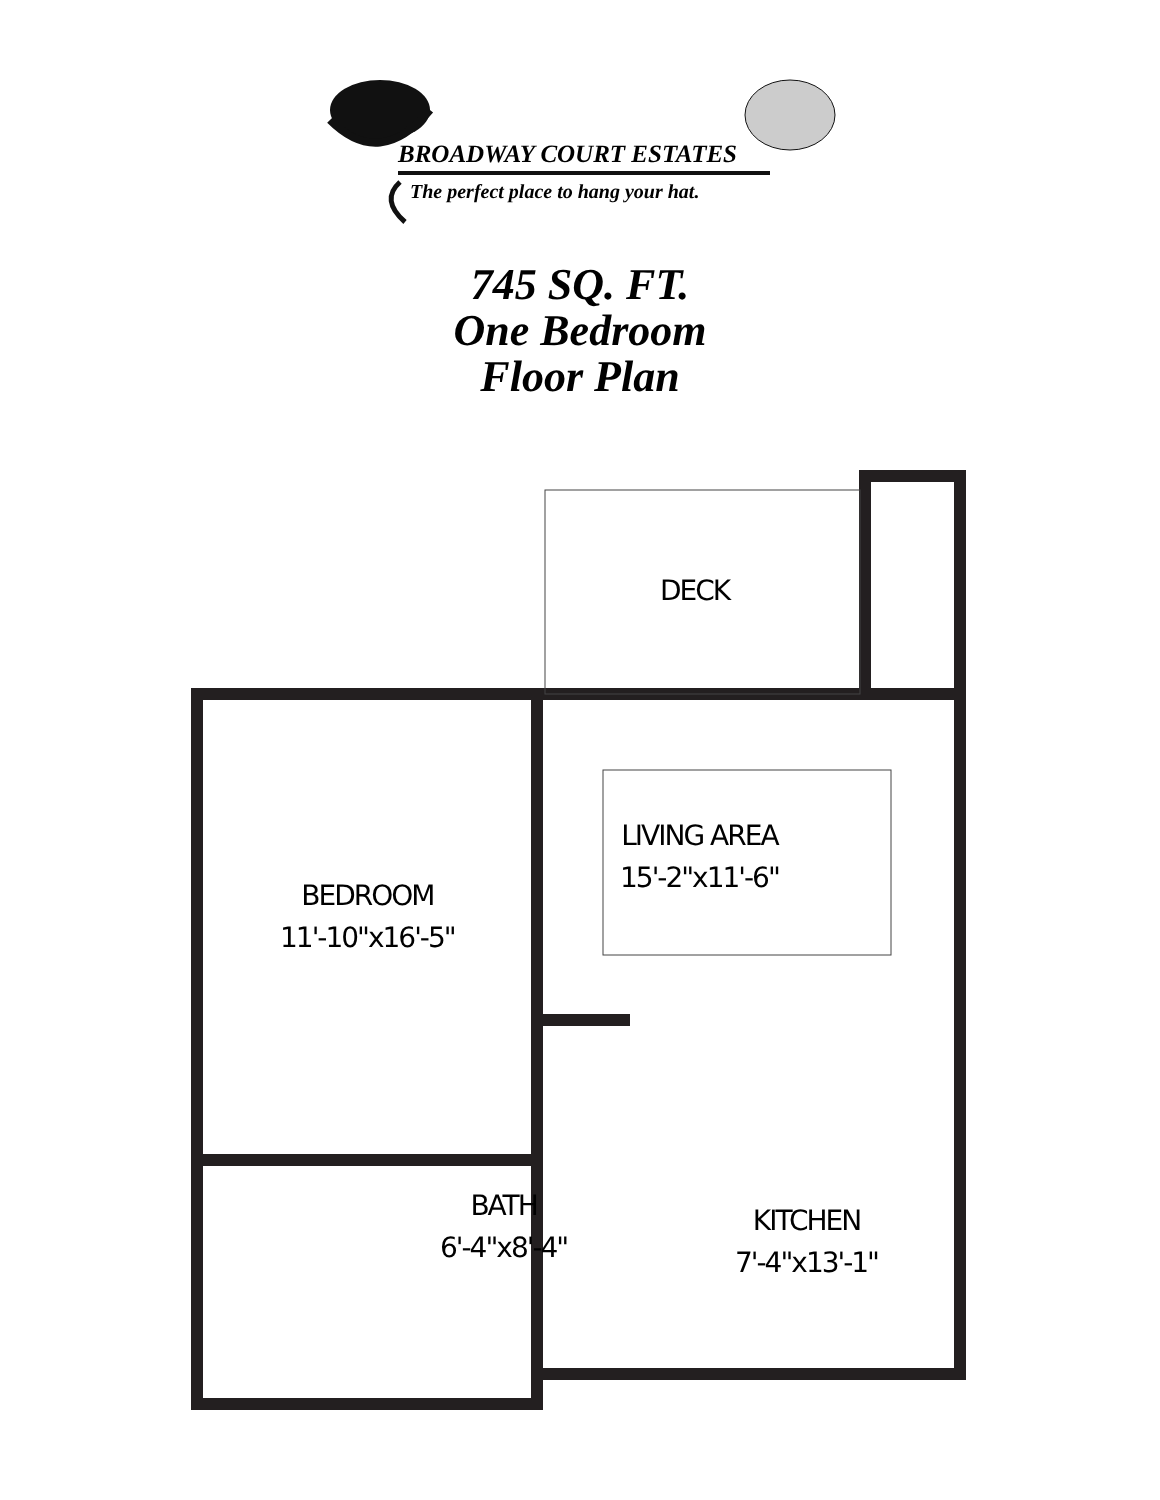BROADWAY COURT ESTATES
The perfect place to hang your hat.
745 SQ. FT.
One Bedroom
Floor Plan
DECK
LIVING AREA
15'-2"x11'-6"
BEDROOM
11'-10"x16'-5"
BATH
6'-4"x8'-4"
KITCHEN
7'-4"x13'-1"